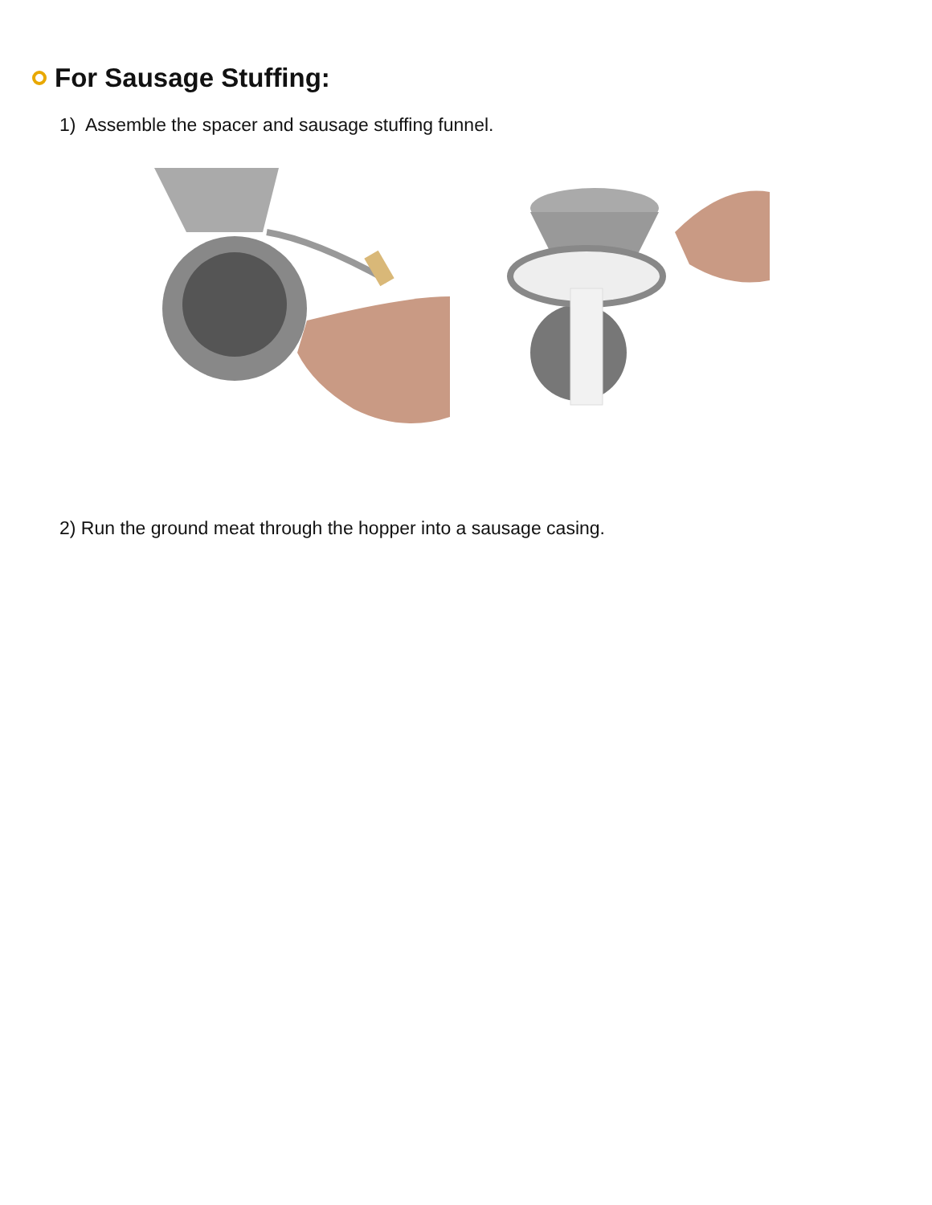For Sausage Stuffing:
1) Assemble the spacer and sausage stuffing funnel.
2) Run the ground meat through the hopper into a sausage casing.